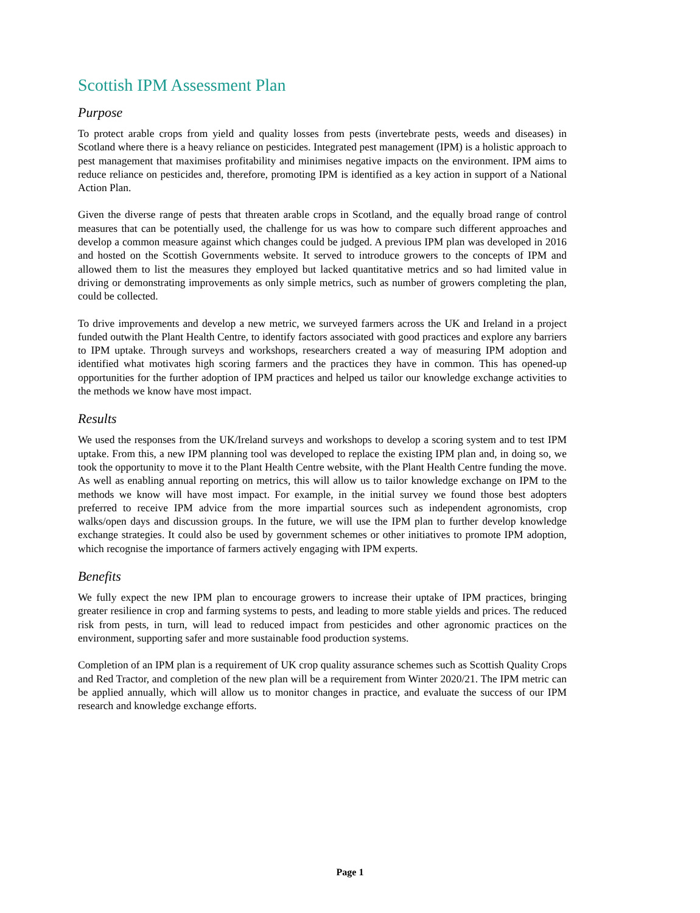Scottish IPM Assessment Plan
Purpose
To protect arable crops from yield and quality losses from pests (invertebrate pests, weeds and diseases) in Scotland where there is a heavy reliance on pesticides. Integrated pest management (IPM) is a holistic approach to pest management that maximises profitability and minimises negative impacts on the environment. IPM aims to reduce reliance on pesticides and, therefore, promoting IPM is identified as a key action in support of a National Action Plan.
Given the diverse range of pests that threaten arable crops in Scotland, and the equally broad range of control measures that can be potentially used, the challenge for us was how to compare such different approaches and develop a common measure against which changes could be judged. A previous IPM plan was developed in 2016 and hosted on the Scottish Governments website. It served to introduce growers to the concepts of IPM and allowed them to list the measures they employed but lacked quantitative metrics and so had limited value in driving or demonstrating improvements as only simple metrics, such as number of growers completing the plan, could be collected.
To drive improvements and develop a new metric, we surveyed farmers across the UK and Ireland in a project funded outwith the Plant Health Centre, to identify factors associated with good practices and explore any barriers to IPM uptake. Through surveys and workshops, researchers created a way of measuring IPM adoption and identified what motivates high scoring farmers and the practices they have in common. This has opened-up opportunities for the further adoption of IPM practices and helped us tailor our knowledge exchange activities to the methods we know have most impact.
Results
We used the responses from the UK/Ireland surveys and workshops to develop a scoring system and to test IPM uptake. From this, a new IPM planning tool was developed to replace the existing IPM plan and, in doing so, we took the opportunity to move it to the Plant Health Centre website, with the Plant Health Centre funding the move. As well as enabling annual reporting on metrics, this will allow us to tailor knowledge exchange on IPM to the methods we know will have most impact. For example, in the initial survey we found those best adopters preferred to receive IPM advice from the more impartial sources such as independent agronomists, crop walks/open days and discussion groups. In the future, we will use the IPM plan to further develop knowledge exchange strategies. It could also be used by government schemes or other initiatives to promote IPM adoption, which recognise the importance of farmers actively engaging with IPM experts.
Benefits
We fully expect the new IPM plan to encourage growers to increase their uptake of IPM practices, bringing greater resilience in crop and farming systems to pests, and leading to more stable yields and prices. The reduced risk from pests, in turn, will lead to reduced impact from pesticides and other agronomic practices on the environment, supporting safer and more sustainable food production systems.
Completion of an IPM plan is a requirement of UK crop quality assurance schemes such as Scottish Quality Crops and Red Tractor, and completion of the new plan will be a requirement from Winter 2020/21. The IPM metric can be applied annually, which will allow us to monitor changes in practice, and evaluate the success of our IPM research and knowledge exchange efforts.
Page 1